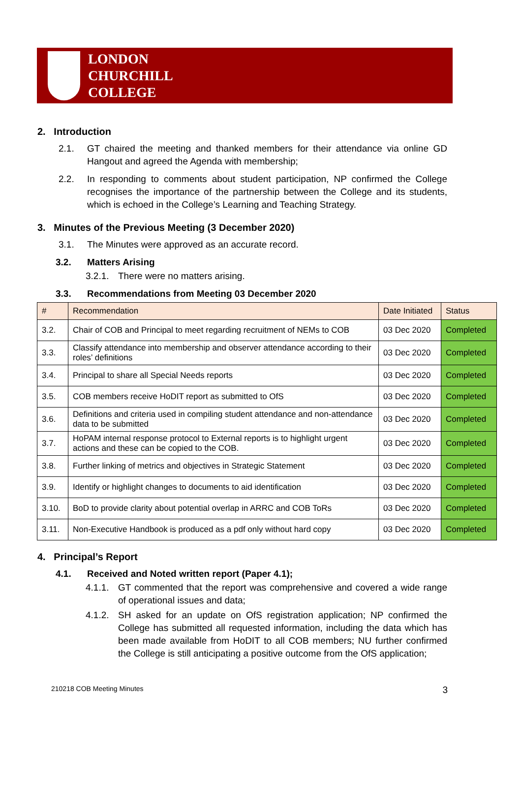LONDON
CHURCHILL
COLLEGE
2. Introduction
2.1. GT chaired the meeting and thanked members for their attendance via online GD Hangout and agreed the Agenda with membership;
2.2. In responding to comments about student participation, NP confirmed the College recognises the importance of the partnership between the College and its students, which is echoed in the College’s Learning and Teaching Strategy.
3. Minutes of the Previous Meeting (3 December 2020)
3.1. The Minutes were approved as an accurate record.
3.2. Matters Arising
3.2.1. There were no matters arising.
3.3. Recommendations from Meeting 03 December 2020
| # | Recommendation | Date Initiated | Status |
| --- | --- | --- | --- |
| 3.2. | Chair of COB and Principal to meet regarding recruitment of NEMs to COB | 03 Dec 2020 | Completed |
| 3.3. | Classify attendance into membership and observer attendance according to their roles’ definitions | 03 Dec 2020 | Completed |
| 3.4. | Principal to share all Special Needs reports | 03 Dec 2020 | Completed |
| 3.5. | COB members receive HoDIT report as submitted to OfS | 03 Dec 2020 | Completed |
| 3.6. | Definitions and criteria used in compiling student attendance and non-attendance data to be submitted | 03 Dec 2020 | Completed |
| 3.7. | HoPAM internal response protocol to External reports is to highlight urgent actions and these can be copied to the COB. | 03 Dec 2020 | Completed |
| 3.8. | Further linking of metrics and objectives in Strategic Statement | 03 Dec 2020 | Completed |
| 3.9. | Identify or highlight changes to documents to aid identification | 03 Dec 2020 | Completed |
| 3.10. | BoD to provide clarity about potential overlap in ARRC and COB ToRs | 03 Dec 2020 | Completed |
| 3.11. | Non-Executive Handbook is produced as a pdf only without hard copy | 03 Dec 2020 | Completed |
4. Principal’s Report
4.1. Received and Noted written report (Paper 4.1);
4.1.1. GT commented that the report was comprehensive and covered a wide range of operational issues and data;
4.1.2. SH asked for an update on OfS registration application; NP confirmed the College has submitted all requested information, including the data which has been made available from HoDIT to all COB members; NU further confirmed the College is still anticipating a positive outcome from the OfS application;
210218 COB Meeting Minutes 3